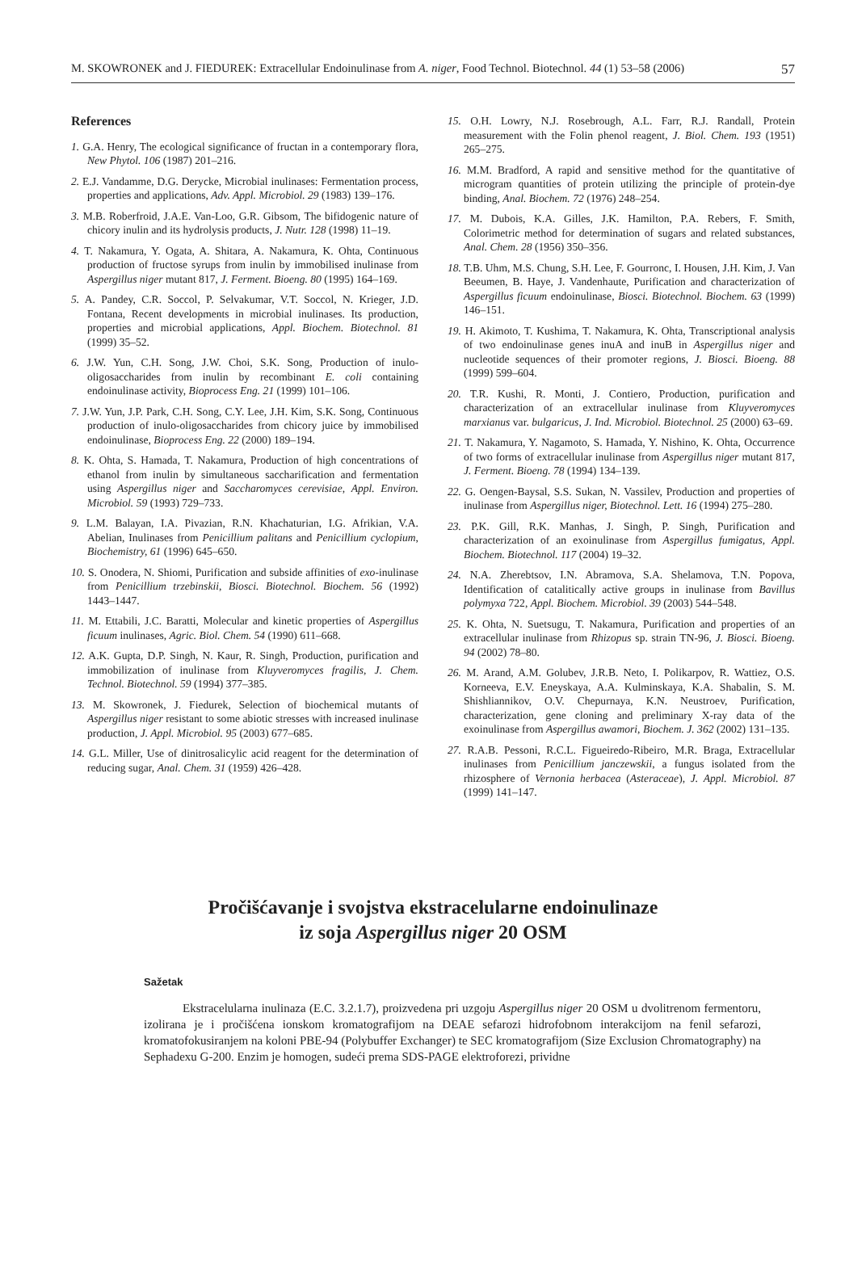M. SKOWRONEK and J. FIEDUREK: Extracellular Endoinulinase from A. niger, Food Technol. Biotechnol. 44 (1) 53–58 (2006) 57
References
1. G.A. Henry, The ecological significance of fructan in a contemporary flora, New Phytol. 106 (1987) 201–216.
2. E.J. Vandamme, D.G. Derycke, Microbial inulinases: Fermentation process, properties and applications, Adv. Appl. Microbiol. 29 (1983) 139–176.
3. M.B. Roberfroid, J.A.E. Van-Loo, G.R. Gibsom, The bifidogenic nature of chicory inulin and its hydrolysis products, J. Nutr. 128 (1998) 11–19.
4. T. Nakamura, Y. Ogata, A. Shitara, A. Nakamura, K. Ohta, Continuous production of fructose syrups from inulin by immobilised inulinase from Aspergillus niger mutant 817, J. Ferment. Bioeng. 80 (1995) 164–169.
5. A. Pandey, C.R. Soccol, P. Selvakumar, V.T. Soccol, N. Krieger, J.D. Fontana, Recent developments in microbial inulinases. Its production, properties and microbial applications, Appl. Biochem. Biotechnol. 81 (1999) 35–52.
6. J.W. Yun, C.H. Song, J.W. Choi, S.K. Song, Production of inulo-oligosaccharides from inulin by recombinant E. coli containing endoinulinase activity, Bioprocess Eng. 21 (1999) 101–106.
7. J.W. Yun, J.P. Park, C.H. Song, C.Y. Lee, J.H. Kim, S.K. Song, Continuous production of inulo-oligosaccharides from chicory juice by immobilised endoinulinase, Bioprocess Eng. 22 (2000) 189–194.
8. K. Ohta, S. Hamada, T. Nakamura, Production of high concentrations of ethanol from inulin by simultaneous saccharification and fermentation using Aspergillus niger and Saccharomyces cerevisiae, Appl. Environ. Microbiol. 59 (1993) 729–733.
9. L.M. Balayan, I.A. Pivazian, R.N. Khachaturian, I.G. Afrikian, V.A. Abelian, Inulinases from Penicillium palitans and Penicillium cyclopium, Biochemistry, 61 (1996) 645–650.
10. S. Onodera, N. Shiomi, Purification and subside affinities of exo-inulinase from Penicillium trzebinskii, Biosci. Biotechnol. Biochem. 56 (1992) 1443–1447.
11. M. Ettabili, J.C. Baratti, Molecular and kinetic properties of Aspergillus ficuum inulinases, Agric. Biol. Chem. 54 (1990) 611–668.
12. A.K. Gupta, D.P. Singh, N. Kaur, R. Singh, Production, purification and immobilization of inulinase from Kluyveromyces fragilis, J. Chem. Technol. Biotechnol. 59 (1994) 377–385.
13. M. Skowronek, J. Fiedurek, Selection of biochemical mutants of Aspergillus niger resistant to some abiotic stresses with increased inulinase production, J. Appl. Microbiol. 95 (2003) 677–685.
14. G.L. Miller, Use of dinitrosalicylic acid reagent for the determination of reducing sugar, Anal. Chem. 31 (1959) 426–428.
15. O.H. Lowry, N.J. Rosebrough, A.L. Farr, R.J. Randall, Protein measurement with the Folin phenol reagent, J. Biol. Chem. 193 (1951) 265–275.
16. M.M. Bradford, A rapid and sensitive method for the quantitative of microgram quantities of protein utilizing the principle of protein-dye binding, Anal. Biochem. 72 (1976) 248–254.
17. M. Dubois, K.A. Gilles, J.K. Hamilton, P.A. Rebers, F. Smith, Colorimetric method for determination of sugars and related substances, Anal. Chem. 28 (1956) 350–356.
18. T.B. Uhm, M.S. Chung, S.H. Lee, F. Gourronc, I. Housen, J.H. Kim, J. Van Beeumen, B. Haye, J. Vandenhaute, Purification and characterization of Aspergillus ficuum endoinulinase, Biosci. Biotechnol. Biochem. 63 (1999) 146–151.
19. H. Akimoto, T. Kushima, T. Nakamura, K. Ohta, Transcriptional analysis of two endoinulinase genes inuA and inuB in Aspergillus niger and nucleotide sequences of their promoter regions, J. Biosci. Bioeng. 88 (1999) 599–604.
20. T.R. Kushi, R. Monti, J. Contiero, Production, purification and characterization of an extracellular inulinase from Kluyveromyces marxianus var. bulgaricus, J. Ind. Microbiol. Biotechnol. 25 (2000) 63–69.
21. T. Nakamura, Y. Nagamoto, S. Hamada, Y. Nishino, K. Ohta, Occurrence of two forms of extracellular inulinase from Aspergillus niger mutant 817, J. Ferment. Bioeng. 78 (1994) 134–139.
22. G. Oengen-Baysal, S.S. Sukan, N. Vassilev, Production and properties of inulinase from Aspergillus niger, Biotechnol. Lett. 16 (1994) 275–280.
23. P.K. Gill, R.K. Manhas, J. Singh, P. Singh, Purification and characterization of an exoinulinase from Aspergillus fumigatus, Appl. Biochem. Biotechnol. 117 (2004) 19–32.
24. N.A. Zherebtsov, I.N. Abramova, S.A. Shelamova, T.N. Popova, Identification of catalitically active groups in inulinase from Bavillus polymyxa 722, Appl. Biochem. Microbiol. 39 (2003) 544–548.
25. K. Ohta, N. Suetsugu, T. Nakamura, Purification and properties of an extracellular inulinase from Rhizopus sp. strain TN-96, J. Biosci. Bioeng. 94 (2002) 78–80.
26. M. Arand, A.M. Golubev, J.R.B. Neto, I. Polikarpov, R. Wattiez, O.S. Korneeva, E.V. Eneyskaya, A.A. Kulminskaya, K.A. Shabalin, S. M. Shishliannikov, O.V. Chepurnaya, K.N. Neustroev, Purification, characterization, gene cloning and preliminary X-ray data of the exoinulinase from Aspergillus awamori, Biochem. J. 362 (2002) 131–135.
27. R.A.B. Pessoni, R.C.L. Figueiredo-Ribeiro, M.R. Braga, Extracellular inulinases from Penicillium janczewskii, a fungus isolated from the rhizosphere of Vernonia herbacea (Asteraceae), J. Appl. Microbiol. 87 (1999) 141–147.
Pročišćavanje i svojstva ekstracelularne endoinulinaze
iz soja Aspergillus niger 20 OSM
Sažetak
Ekstracelularna inulinaza (E.C. 3.2.1.7), proizvedena pri uzgoju Aspergillus niger 20 OSM u dvolitrenom fermentoru, izolirana je i pročišćena ionskom kromatografijom na DEAE sefarozi hidrofobnom interakcijom na fenil sefarozi, kromatofokusiranjem na koloni PBE-94 (Polybuffer Exchanger) te SEC kromatografijom (Size Exclusion Chromatography) na Sephadexu G-200. Enzim je homogen, sudeći prema SDS-PAGE elektroforezi, prividne